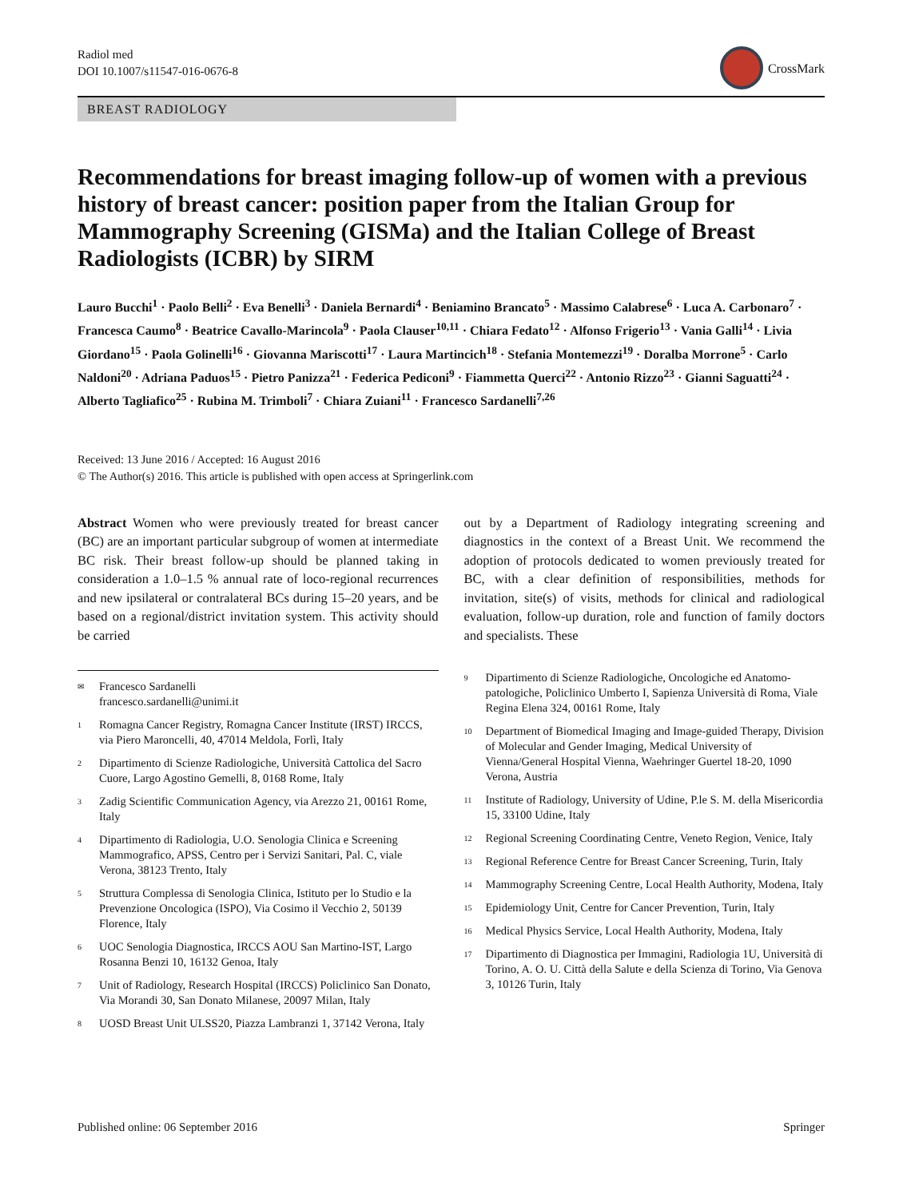Radiol med
DOI 10.1007/s11547-016-0676-8
CrossMark
BREAST RADIOLOGY
Recommendations for breast imaging follow-up of women with a previous history of breast cancer: position paper from the Italian Group for Mammography Screening (GISMa) and the Italian College of Breast Radiologists (ICBR) by SIRM
Lauro Bucchi<sup>1</sup> · Paolo Belli<sup>2</sup> · Eva Benelli<sup>3</sup> · Daniela Bernardi<sup>4</sup> · Beniamino Brancato<sup>5</sup> · Massimo Calabrese<sup>6</sup> · Luca A. Carbonaro<sup>7</sup> · Francesca Caumo<sup>8</sup> · Beatrice Cavallo-Marincola<sup>9</sup> · Paola Clauser<sup>10,11</sup> · Chiara Fedato<sup>12</sup> · Alfonso Frigerio<sup>13</sup> · Vania Galli<sup>14</sup> · Livia Giordano<sup>15</sup> · Paola Golinelli<sup>16</sup> · Giovanna Mariscotti<sup>17</sup> · Laura Martincich<sup>18</sup> · Stefania Montemezzi<sup>19</sup> · Doralba Morrone<sup>5</sup> · Carlo Naldoni<sup>20</sup> · Adriana Paduos<sup>15</sup> · Pietro Panizza<sup>21</sup> · Federica Pediconi<sup>9</sup> · Fiammetta Querci<sup>22</sup> · Antonio Rizzo<sup>23</sup> · Gianni Saguatti<sup>24</sup> · Alberto Tagliafico<sup>25</sup> · Rubina M. Trimboli<sup>7</sup> · Chiara Zuiani<sup>11</sup> · Francesco Sardanelli<sup>7,26</sup>
Received: 13 June 2016 / Accepted: 16 August 2016
© The Author(s) 2016. This article is published with open access at Springerlink.com
Abstract Women who were previously treated for breast cancer (BC) are an important particular subgroup of women at intermediate BC risk. Their breast follow-up should be planned taking in consideration a 1.0–1.5 % annual rate of loco-regional recurrences and new ipsilateral or contralateral BCs during 15–20 years, and be based on a regional/district invitation system. This activity should be carried
out by a Department of Radiology integrating screening and diagnostics in the context of a Breast Unit. We recommend the adoption of protocols dedicated to women previously treated for BC, with a clear definition of responsibilities, methods for invitation, site(s) of visits, methods for clinical and radiological evaluation, follow-up duration, role and function of family doctors and specialists. These
<sup>✉</sup>
Francesco Sardanelli
francesco.sardanelli@unimi.it
<sup>1</sup>
Romagna Cancer Registry, Romagna Cancer Institute (IRST) IRCCS, via Piero Maroncelli, 40, 47014 Meldola, Forlì, Italy
<sup>2</sup>
Dipartimento di Scienze Radiologiche, Università Cattolica del Sacro Cuore, Largo Agostino Gemelli, 8, 0168 Rome, Italy
<sup>3</sup>
Zadig Scientific Communication Agency, via Arezzo 21, 00161 Rome, Italy
<sup>4</sup>
Dipartimento di Radiologia, U.O. Senologia Clinica e Screening Mammografico, APSS, Centro per i Servizi Sanitari, Pal. C, viale Verona, 38123 Trento, Italy
<sup>5</sup>
Struttura Complessa di Senologia Clinica, Istituto per lo Studio e la Prevenzione Oncologica (ISPO), Via Cosimo il Vecchio 2, 50139 Florence, Italy
<sup>6</sup>
UOC Senologia Diagnostica, IRCCS AOU San Martino-IST, Largo Rosanna Benzi 10, 16132 Genoa, Italy
<sup>7</sup>
Unit of Radiology, Research Hospital (IRCCS) Policlinico San Donato, Via Morandi 30, San Donato Milanese, 20097 Milan, Italy
<sup>8</sup>
UOSD Breast Unit ULSS20, Piazza Lambranzi 1, 37142 Verona, Italy
<sup>9</sup>
Dipartimento di Scienze Radiologiche, Oncologiche ed Anatomo-patologiche, Policlinico Umberto I, Sapienza Università di Roma, Viale Regina Elena 324, 00161 Rome, Italy
<sup>10</sup>
Department of Biomedical Imaging and Image-guided Therapy, Division of Molecular and Gender Imaging, Medical University of Vienna/General Hospital Vienna, Waehringer Guertel 18-20, 1090 Verona, Austria
<sup>11</sup>
Institute of Radiology, University of Udine, P.le S. M. della Misericordia 15, 33100 Udine, Italy
<sup>12</sup>
Regional Screening Coordinating Centre, Veneto Region, Venice, Italy
<sup>13</sup>
Regional Reference Centre for Breast Cancer Screening, Turin, Italy
<sup>14</sup>
Mammography Screening Centre, Local Health Authority, Modena, Italy
<sup>15</sup>
Epidemiology Unit, Centre for Cancer Prevention, Turin, Italy
<sup>16</sup>
Medical Physics Service, Local Health Authority, Modena, Italy
<sup>17</sup>
Dipartimento di Diagnostica per Immagini, Radiologia 1U, Università di Torino, A. O. U. Città della Salute e della Scienza di Torino, Via Genova 3, 10126 Turin, Italy
Published online: 06 September 2016
Springer